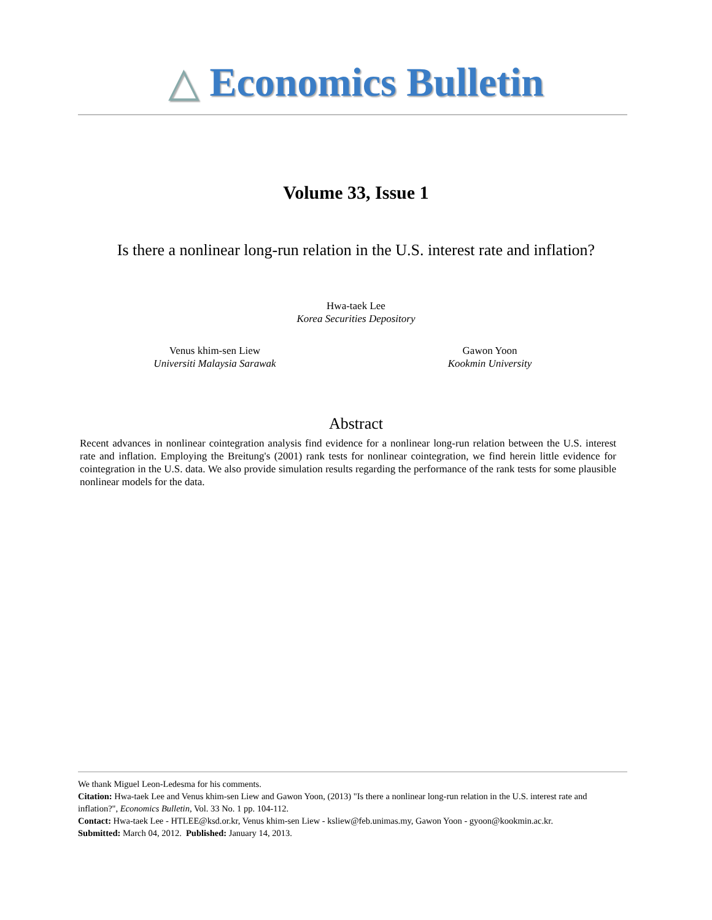△ Economics Bulletin
Volume 33, Issue 1
Is there a nonlinear long-run relation in the U.S. interest rate and inflation?
Hwa-taek Lee
Korea Securities Depository
Venus khim-sen Liew
Universiti Malaysia Sarawak
Gawon Yoon
Kookmin University
Abstract
Recent advances in nonlinear cointegration analysis find evidence for a nonlinear long-run relation between the U.S. interest rate and inflation. Employing the Breitung's (2001) rank tests for nonlinear cointegration, we find herein little evidence for cointegration in the U.S. data. We also provide simulation results regarding the performance of the rank tests for some plausible nonlinear models for the data.
We thank Miguel Leon-Ledesma for his comments.
Citation: Hwa-taek Lee and Venus khim-sen Liew and Gawon Yoon, (2013) "Is there a nonlinear long-run relation in the U.S. interest rate and inflation?", Economics Bulletin, Vol. 33 No. 1 pp. 104-112.
Contact: Hwa-taek Lee - HTLEE@ksd.or.kr, Venus khim-sen Liew - ksliew@feb.unimas.my, Gawon Yoon - gyoon@kookmin.ac.kr.
Submitted: March 04, 2012. Published: January 14, 2013.